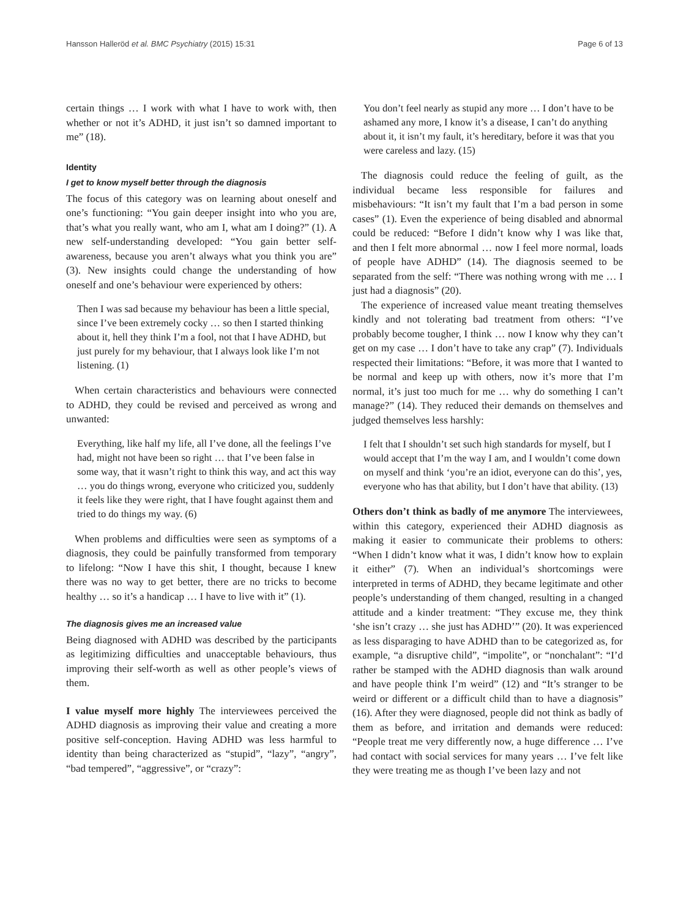Hansson Halleröd et al. BMC Psychiatry (2015) 15:31 Page 6 of 13
certain things … I work with what I have to work with, then whether or not it’s ADHD, it just isn’t so damned important to me” (18).
Identity
I get to know myself better through the diagnosis
The focus of this category was on learning about oneself and one’s functioning: “You gain deeper insight into who you are, that’s what you really want, who am I, what am I doing?” (1). A new self-understanding developed: “You gain better self-awareness, because you aren’t always what you think you are” (3). New insights could change the understanding of how oneself and one’s behaviour were experienced by others:
Then I was sad because my behaviour has been a little special, since I’ve been extremely cocky … so then I started thinking about it, hell they think I’m a fool, not that I have ADHD, but just purely for my behaviour, that I always look like I’m not listening. (1)
When certain characteristics and behaviours were connected to ADHD, they could be revised and perceived as wrong and unwanted:
Everything, like half my life, all I’ve done, all the feelings I’ve had, might not have been so right … that I’ve been false in some way, that it wasn’t right to think this way, and act this way … you do things wrong, everyone who criticized you, suddenly it feels like they were right, that I have fought against them and tried to do things my way. (6)
When problems and difficulties were seen as symptoms of a diagnosis, they could be painfully transformed from temporary to lifelong: “Now I have this shit, I thought, because I knew there was no way to get better, there are no tricks to become healthy … so it’s a handicap … I have to live with it” (1).
The diagnosis gives me an increased value
Being diagnosed with ADHD was described by the participants as legitimizing difficulties and unacceptable behaviours, thus improving their self-worth as well as other people’s views of them.
I value myself more highly The interviewees perceived the ADHD diagnosis as improving their value and creating a more positive self-conception. Having ADHD was less harmful to identity than being characterized as “stupid”, “lazy”, “angry”, “bad tempered”, “aggressive”, or “crazy”:
You don’t feel nearly as stupid any more … I don’t have to be ashamed any more, I know it’s a disease, I can’t do anything about it, it isn’t my fault, it’s hereditary, before it was that you were careless and lazy. (15)
The diagnosis could reduce the feeling of guilt, as the individual became less responsible for failures and misbehaviours: “It isn’t my fault that I’m a bad person in some cases” (1). Even the experience of being disabled and abnormal could be reduced: “Before I didn’t know why I was like that, and then I felt more abnormal … now I feel more normal, loads of people have ADHD” (14). The diagnosis seemed to be separated from the self: “There was nothing wrong with me … I just had a diagnosis” (20).
The experience of increased value meant treating themselves kindly and not tolerating bad treatment from others: “I’ve probably become tougher, I think … now I know why they can’t get on my case … I don’t have to take any crap” (7). Individuals respected their limitations: “Before, it was more that I wanted to be normal and keep up with others, now it’s more that I’m normal, it’s just too much for me … why do something I can’t manage?” (14). They reduced their demands on themselves and judged themselves less harshly:
I felt that I shouldn’t set such high standards for myself, but I would accept that I’m the way I am, and I wouldn’t come down on myself and think ‘you’re an idiot, everyone can do this’, yes, everyone who has that ability, but I don’t have that ability. (13)
Others don’t think as badly of me anymore The interviewees, within this category, experienced their ADHD diagnosis as making it easier to communicate their problems to others: “When I didn’t know what it was, I didn’t know how to explain it either” (7). When an individual’s shortcomings were interpreted in terms of ADHD, they became legitimate and other people’s understanding of them changed, resulting in a changed attitude and a kinder treatment: “They excuse me, they think ‘she isn’t crazy … she just has ADHD’” (20). It was experienced as less disparaging to have ADHD than to be categorized as, for example, “a disruptive child”, “impolite”, or “nonchalant”: “I’d rather be stamped with the ADHD diagnosis than walk around and have people think I’m weird” (12) and “It’s stranger to be weird or different or a difficult child than to have a diagnosis” (16). After they were diagnosed, people did not think as badly of them as before, and irritation and demands were reduced: “People treat me very differently now, a huge difference … I’ve had contact with social services for many years … I’ve felt like they were treating me as though I’ve been lazy and not